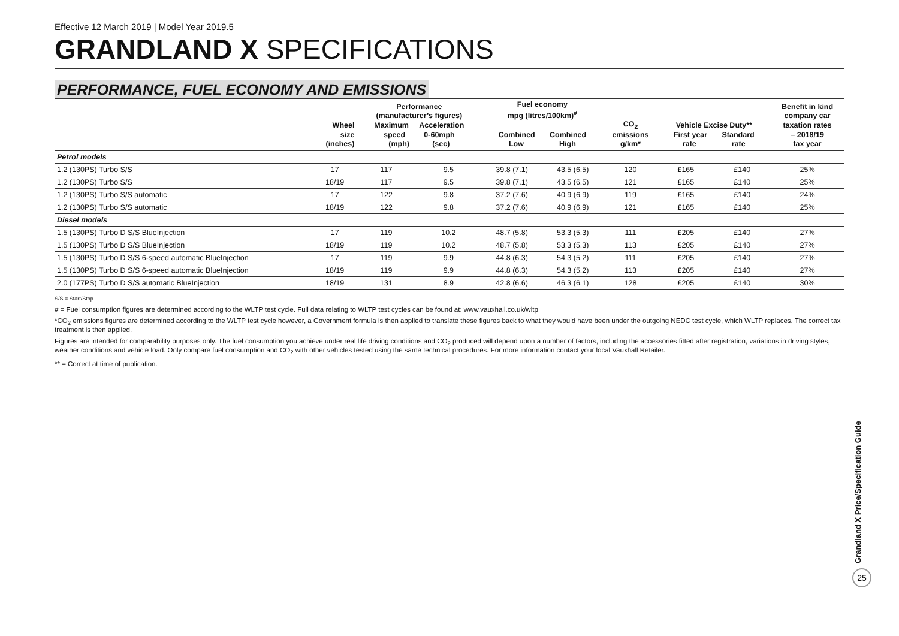Effective 12 March 2019 | Model Year 2019.5
GRANDLAND X SPECIFICATIONS
PERFORMANCE, FUEL ECONOMY AND EMISSIONS
| | Wheel size (inches) | Performance (manufacturer’s figures) Maximum Acceleration speed 0-60mph (mph) (sec) | | Fuel economy mpg (litres/100km)<sup>#</sup> Combined Combined Low High | | CO<sub>2</sub> emissions g/km* | Vehicle Excise Duty** First year Standard rate rate | | Benefit in kind company car taxation rates – 2018/19 tax year |
| --- | --- | --- | --- | --- | --- | --- | --- | --- | --- |
| Petrol models | | | | | | | | | |
| 1.2 (130PS) Turbo S/S | 17 | 117 | 9.5 | 39.8 (7.1) | 43.5 (6.5) | 120 | £165 | £140 | 25% |
| 1.2 (130PS) Turbo S/S | 18/19 | 117 | 9.5 | 39.8 (7.1) | 43.5 (6.5) | 121 | £165 | £140 | 25% |
| 1.2 (130PS) Turbo S/S automatic | 17 | 122 | 9.8 | 37.2 (7.6) | 40.9 (6.9) | 119 | £165 | £140 | 24% |
| 1.2 (130PS) Turbo S/S automatic | 18/19 | 122 | 9.8 | 37.2 (7.6) | 40.9 (6.9) | 121 | £165 | £140 | 25% |
| Diesel models | | | | | | | | | |
| 1.5 (130PS) Turbo D S/S BlueInjection | 17 | 119 | 10.2 | 48.7 (5.8) | 53.3 (5.3) | 111 | £205 | £140 | 27% |
| 1.5 (130PS) Turbo D S/S BlueInjection | 18/19 | 119 | 10.2 | 48.7 (5.8) | 53.3 (5.3) | 113 | £205 | £140 | 27% |
| 1.5 (130PS) Turbo D S/S 6-speed automatic BlueInjection | 17 | 119 | 9.9 | 44.8 (6.3) | 54.3 (5.2) | 111 | £205 | £140 | 27% |
| 1.5 (130PS) Turbo D S/S 6-speed automatic BlueInjection | 18/19 | 119 | 9.9 | 44.8 (6.3) | 54.3 (5.2) | 113 | £205 | £140 | 27% |
| 2.0 (177PS) Turbo D S/S automatic BlueInjection | 18/19 | 131 | 8.9 | 42.8 (6.6) | 46.3 (6.1) | 128 | £205 | £140 | 30% |
S/S = Start/Stop.
# = Fuel consumption figures are determined according to the WLTP test cycle. Full data relating to WLTP test cycles can be found at: www.vauxhall.co.uk/wltp
*CO<sub>2</sub> emissions figures are determined according to the WLTP test cycle however, a Government formula is then applied to translate these figures back to what they would have been under the outgoing NEDC test cycle, which WLTP replaces. The correct tax treatment is then applied.
Figures are intended for comparability purposes only. The fuel consumption you achieve under real life driving conditions and CO<sub>2</sub> produced will depend upon a number of factors, including the accessories fitted after registration, variations in driving styles, weather conditions and vehicle load. Only compare fuel consumption and CO<sub>2</sub> with other vehicles tested using the same technical procedures. For more information contact your local Vauxhall Retailer.
** = Correct at time of publication.
Grandland X Price/Specification Guide
25